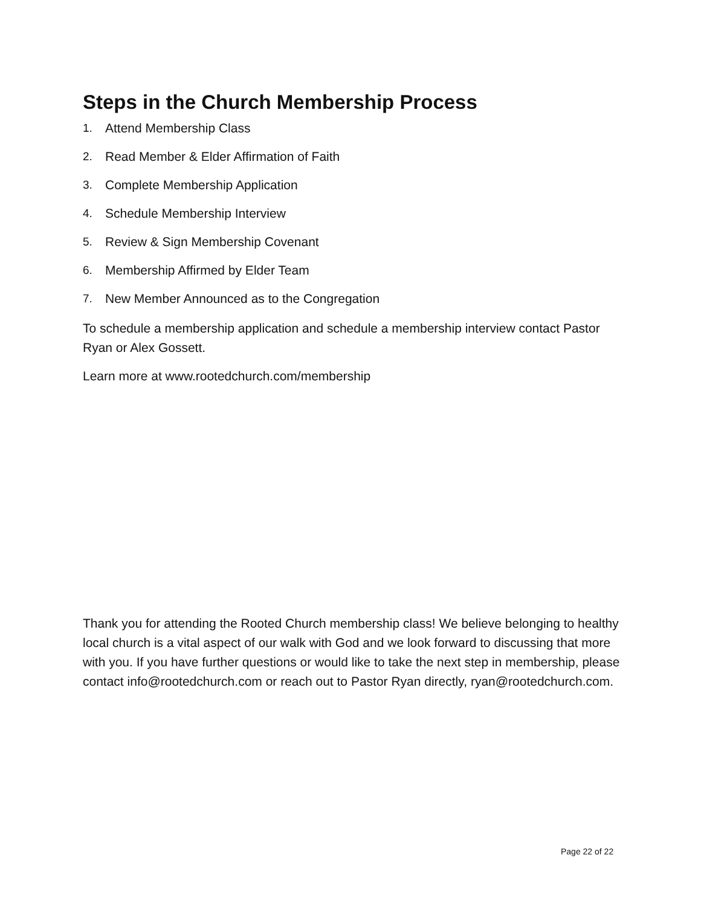Steps in the Church Membership Process
1. Attend Membership Class
2. Read Member & Elder Affirmation of Faith
3. Complete Membership Application
4. Schedule Membership Interview
5. Review & Sign Membership Covenant
6. Membership Affirmed by Elder Team
7. New Member Announced as to the Congregation
To schedule a membership application and schedule a membership interview contact Pastor Ryan or Alex Gossett.
Learn more at www.rootedchurch.com/membership
Thank you for attending the Rooted Church membership class! We believe belonging to healthy local church is a vital aspect of our walk with God and we look forward to discussing that more with you. If you have further questions or would like to take the next step in membership, please contact info@rootedchurch.com or reach out to Pastor Ryan directly, ryan@rootedchurch.com.
Page 22 of 22